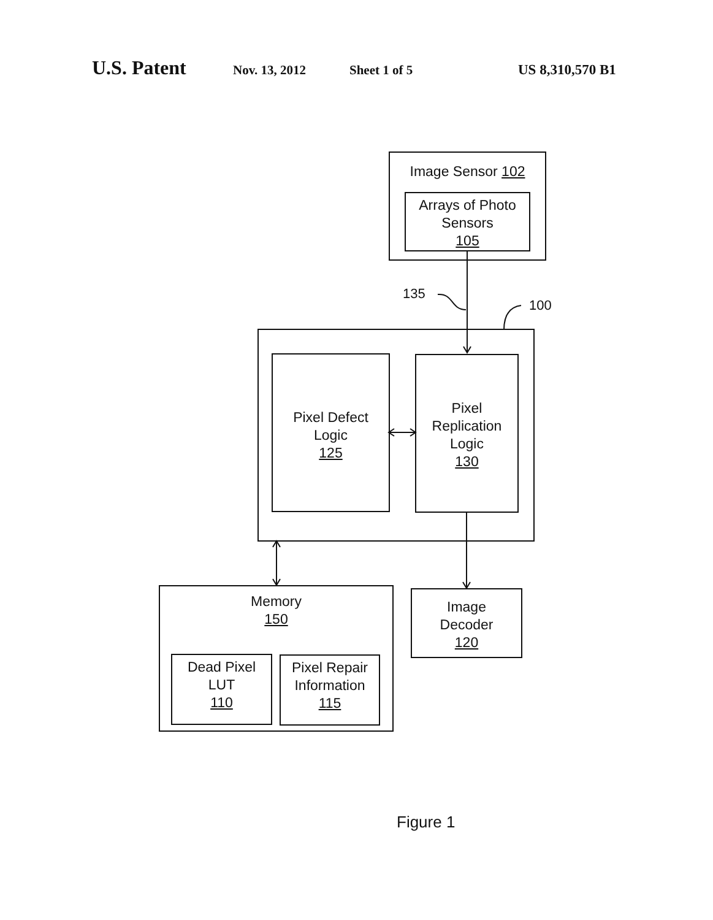U.S. Patent Nov. 13, 2012 Sheet 1 of 5 US 8,310,570 B1
Image Sensor 102
Arrays of Photo Sensors
105
135
100
Pixel Defect
Logic
125
Pixel
Replication
Logic
130
Memory
150
Dead Pixel
LUT
110
Pixel Repair
Information
115
Image
Decoder
120
Figure 1